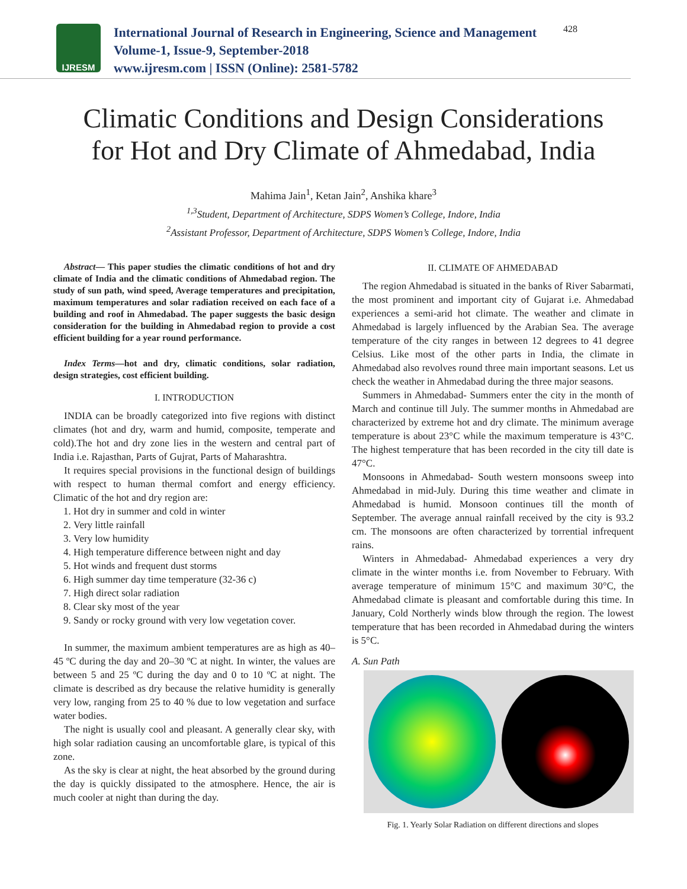IJRESM
International Journal of Research in Engineering, Science and Management
Volume-1, Issue-9, September-2018
www.ijresm.com | ISSN (Online): 2581-5782
428
Climatic Conditions and Design Considerations
for Hot and Dry Climate of Ahmedabad, India
Mahima Jain<sup>1</sup>, Ketan Jain<sup>2</sup>, Anshika khare<sup>3</sup>
<sup>1,3</sup>Student, Department of Architecture, SDPS Women’s College, Indore, India
<sup>2</sup> Assistant Professor, Department of Architecture, SDPS Women’s College, Indore, India
Abstract— This paper studies the climatic conditions of hot and dry climate of India and the climatic conditions of Ahmedabad region. The study of sun path, wind speed, Average temperatures and precipitation, maximum temperatures and solar radiation received on each face of a building and roof in Ahmedabad. The paper suggests the basic design consideration for the building in Ahmedabad region to provide a cost efficient building for a year round performance.
Index Terms—hot and dry, climatic conditions, solar radiation, design strategies, cost efficient building.
I. INTRODUCTION
INDIA can be broadly categorized into five regions with distinct climates (hot and dry, warm and humid, composite, temperate and cold).The hot and dry zone lies in the western and central part of India i.e. Rajasthan, Parts of Gujrat, Parts of Maharashtra.
It requires special provisions in the functional design of buildings with respect to human thermal comfort and energy efficiency. Climatic of the hot and dry region are:
1. Hot dry in summer and cold in winter
2. Very little rainfall
3. Very low humidity
4. High temperature difference between night and day
5. Hot winds and frequent dust storms
6. High summer day time temperature (32-36 c)
7. High direct solar radiation
8. Clear sky most of the year
9. Sandy or rocky ground with very low vegetation cover.
In summer, the maximum ambient temperatures are as high as 40–45 ºC during the day and 20–30 ºC at night. In winter, the values are between 5 and 25 ºC during the day and 0 to 10 ºC at night. The climate is described as dry because the relative humidity is generally very low, ranging from 25 to 40 % due to low vegetation and surface water bodies.
The night is usually cool and pleasant. A generally clear sky, with high solar radiation causing an uncomfortable glare, is typical of this zone.
As the sky is clear at night, the heat absorbed by the ground during the day is quickly dissipated to the atmosphere. Hence, the air is much cooler at night than during the day.
II. CLIMATE OF AHMEDABAD
The region Ahmedabad is situated in the banks of River Sabarmati, the most prominent and important city of Gujarat i.e. Ahmedabad experiences a semi-arid hot climate. The weather and climate in Ahmedabad is largely influenced by the Arabian Sea. The average temperature of the city ranges in between 12 degrees to 41 degree Celsius. Like most of the other parts in India, the climate in Ahmedabad also revolves round three main important seasons. Let us check the weather in Ahmedabad during the three major seasons.
Summers in Ahmedabad- Summers enter the city in the month of March and continue till July. The summer months in Ahmedabad are characterized by extreme hot and dry climate. The minimum average temperature is about 23°C while the maximum temperature is 43°C. The highest temperature that has been recorded in the city till date is 47°C.
Monsoons in Ahmedabad- South western monsoons sweep into Ahmedabad in mid-July. During this time weather and climate in Ahmedabad is humid. Monsoon continues till the month of September. The average annual rainfall received by the city is 93.2 cm. The monsoons are often characterized by torrential infrequent rains.
Winters in Ahmedabad- Ahmedabad experiences a very dry climate in the winter months i.e. from November to February. With average temperature of minimum 15°C and maximum 30°C, the Ahmedabad climate is pleasant and comfortable during this time. In January, Cold Northerly winds blow through the region. The lowest temperature that has been recorded in Ahmedabad during the winters is 5°C.
A. Sun Path
Fig. 1. Yearly Solar Radiation on different directions and slopes